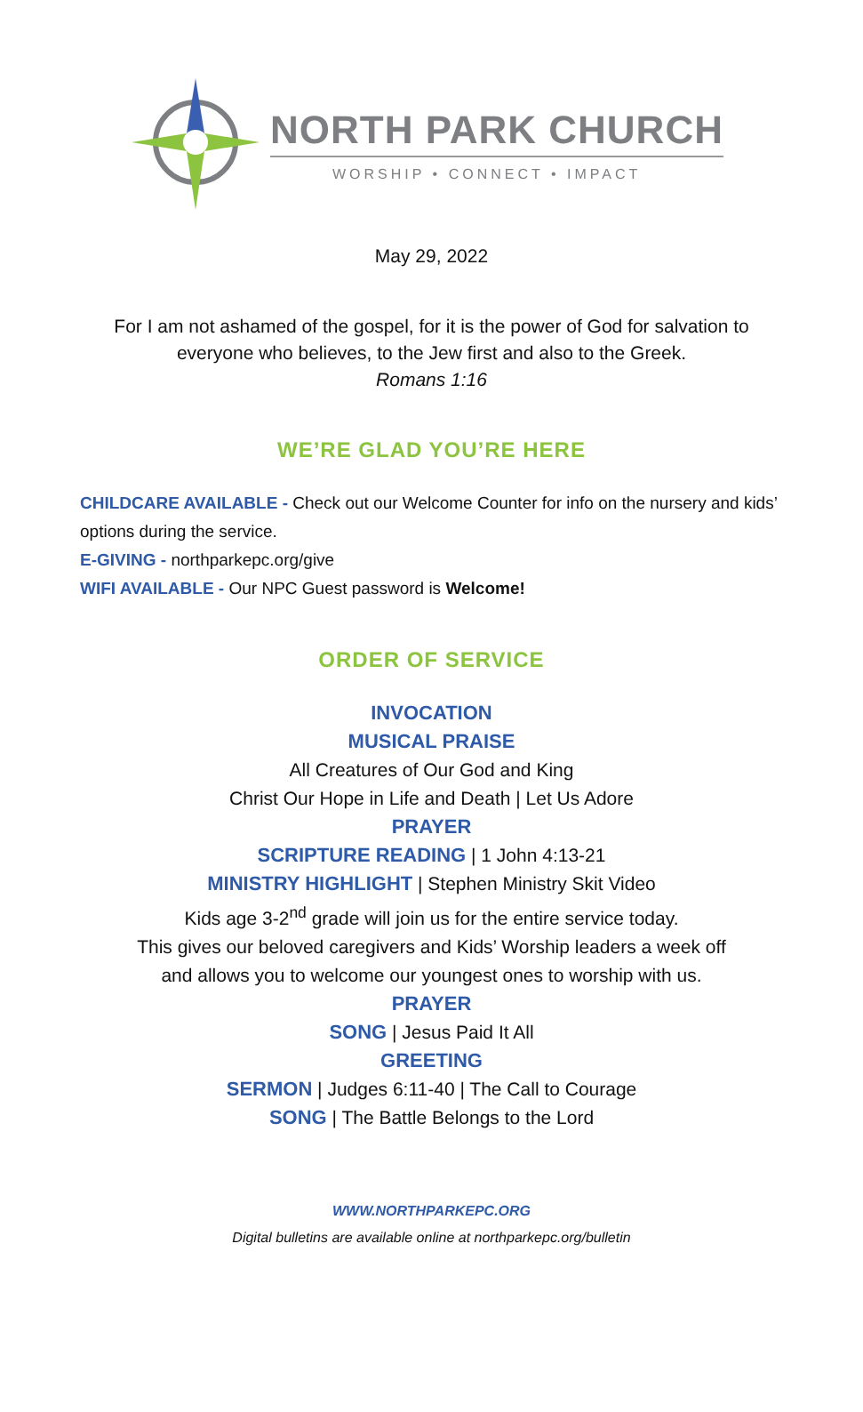NORTH PARK CHURCH
WORSHIP • CONNECT • IMPACT
May 29, 2022
For I am not ashamed of the gospel, for it is the power of God for salvation to
everyone who believes, to the Jew first and also to the Greek.
Romans 1:16
WE’RE GLAD YOU’RE HERE
CHILDCARE AVAILABLE - Check out our Welcome Counter for info on the nursery and kids’ options during the service.
E-GIVING - northparkepc.org/give
WIFI AVAILABLE - Our NPC Guest password is Welcome!
ORDER OF SERVICE
INVOCATION
MUSICAL PRAISE
All Creatures of Our God and King
Christ Our Hope in Life and Death | Let Us Adore
PRAYER
SCRIPTURE READING | 1 John 4:13-21
MINISTRY HIGHLIGHT | Stephen Ministry Skit Video
Kids age 3-2<sup>nd</sup> grade will join us for the entire service today.
This gives our beloved caregivers and Kids’ Worship leaders a week off
and allows you to welcome our youngest ones to worship with us.
PRAYER
SONG | Jesus Paid It All
GREETING
SERMON | Judges 6:11-40 | The Call to Courage
SONG | The Battle Belongs to the Lord
WWW.NORTHPARKEPC.ORG
Digital bulletins are available online at northparkepc.org/bulletin